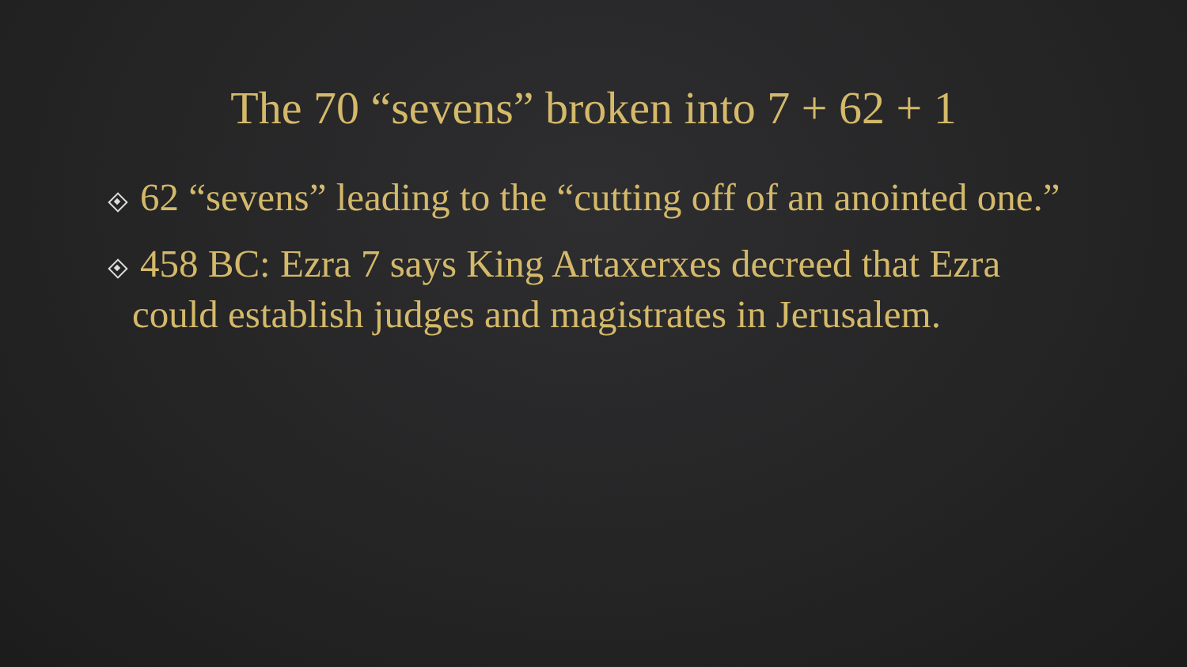The 70 “sevens” broken into 7 + 62 + 1
62 “sevens” leading to the “cutting off of an anointed one.”
458 BC: Ezra 7 says King Artaxerxes decreed that Ezra could establish judges and magistrates in Jerusalem.